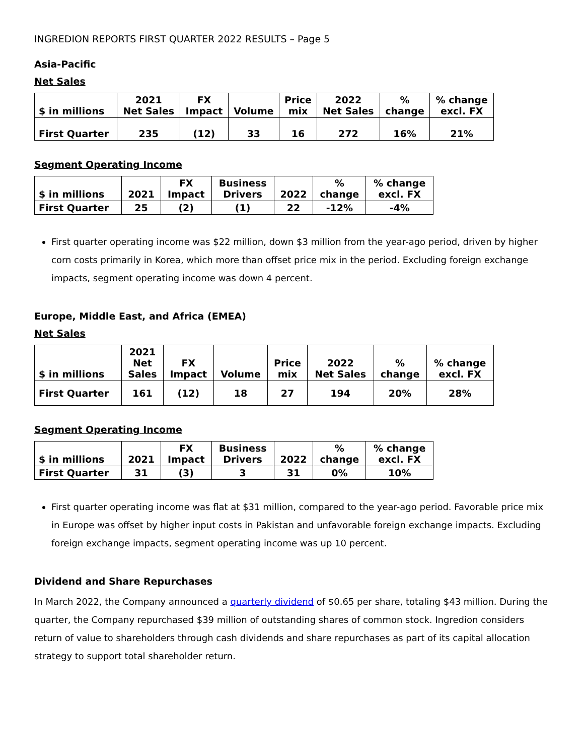INGREDION REPORTS FIRST QUARTER 2022 RESULTS – Page 5
Asia-Pacific
Net Sales
| $ in millions | 2021 Net Sales | FX Impact | Volume | Price mix | 2022 Net Sales | % change | % change excl. FX |
| --- | --- | --- | --- | --- | --- | --- | --- |
| First Quarter | 235 | (12) | 33 | 16 | 272 | 16% | 21% |
Segment Operating Income
| $ in millions | 2021 | FX Impact | Business Drivers | 2022 | % change | % change excl. FX |
| --- | --- | --- | --- | --- | --- | --- |
| First Quarter | 25 | (2) | (1) | 22 | -12% | -4% |
First quarter operating income was $22 million, down $3 million from the year-ago period, driven by higher corn costs primarily in Korea, which more than offset price mix in the period. Excluding foreign exchange impacts, segment operating income was down 4 percent.
Europe, Middle East, and Africa (EMEA)
Net Sales
| $ in millions | 2021 Net Sales | FX Impact | Volume | Price mix | 2022 Net Sales | % change | % change excl. FX |
| --- | --- | --- | --- | --- | --- | --- | --- |
| First Quarter | 161 | (12) | 18 | 27 | 194 | 20% | 28% |
Segment Operating Income
| $ in millions | 2021 | FX Impact | Business Drivers | 2022 | % change | % change excl. FX |
| --- | --- | --- | --- | --- | --- | --- |
| First Quarter | 31 | (3) | 3 | 31 | 0% | 10% |
First quarter operating income was flat at $31 million, compared to the year-ago period. Favorable price mix in Europe was offset by higher input costs in Pakistan and unfavorable foreign exchange impacts. Excluding foreign exchange impacts, segment operating income was up 10 percent.
Dividend and Share Repurchases
In March 2022, the Company announced a quarterly dividend of $0.65 per share, totaling $43 million. During the quarter, the Company repurchased $39 million of outstanding shares of common stock. Ingredion considers return of value to shareholders through cash dividends and share repurchases as part of its capital allocation strategy to support total shareholder return.